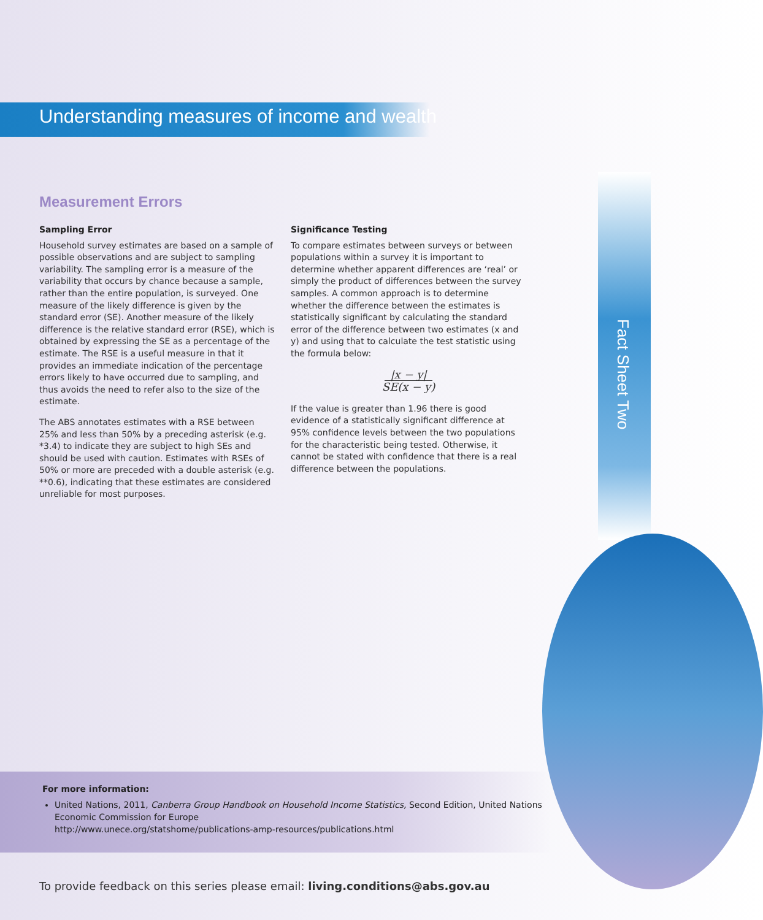Understanding measures of income and wealth
Fact Sheet Two
Measurement Errors
Sampling Error
Household survey estimates are based on a sample of possible observations and are subject to sampling variability. The sampling error is a measure of the variability that occurs by chance because a sample, rather than the entire population, is surveyed. One measure of the likely difference is given by the standard error (SE). Another measure of the likely difference is the relative standard error (RSE), which is obtained by expressing the SE as a percentage of the estimate. The RSE is a useful measure in that it provides an immediate indication of the percentage errors likely to have occurred due to sampling, and thus avoids the need to refer also to the size of the estimate.
The ABS annotates estimates with a RSE between 25% and less than 50% by a preceding asterisk (e.g. *3.4) to indicate they are subject to high SEs and should be used with caution. Estimates with RSEs of 50% or more are preceded with a double asterisk (e.g. **0.6), indicating that these estimates are considered unreliable for most purposes.
Significance Testing
To compare estimates between surveys or between populations within a survey it is important to determine whether apparent differences are ‘real’ or simply the product of differences between the survey samples. A common approach is to determine whether the difference between the estimates is statistically significant by calculating the standard error of the difference between two estimates (x and y) and using that to calculate the test statistic using the formula below:
|x − y|
SE(x − y)
If the value is greater than 1.96 there is good evidence of a statistically significant difference at 95% confidence levels between the two populations for the characteristic being tested. Otherwise, it cannot be stated with confidence that there is a real difference between the populations.
For more information:
United Nations, 2011, Canberra Group Handbook on Household Income Statistics, Second Edition, United Nations Economic Commission for Europe
http://www.unece.org/statshome/publications-amp-resources/publications.html
To provide feedback on this series please email: living.conditions@abs.gov.au